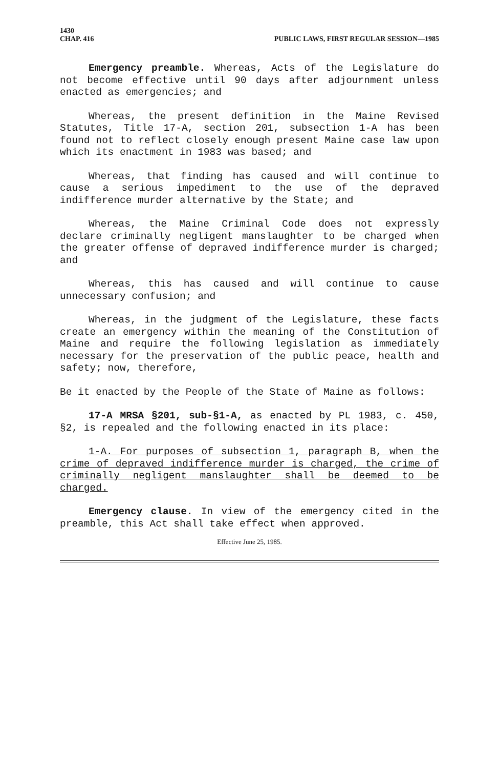1430
CHAP. 416 PUBLIC LAWS, FIRST REGULAR SESSION—1985
Emergency preamble. Whereas, Acts of the Legislature do not become effective until 90 days after adjournment unless enacted as emergencies; and
Whereas, the present definition in the Maine Revised Statutes, Title 17-A, section 201, subsection 1-A has been found not to reflect closely enough present Maine case law upon which its enactment in 1983 was based; and
Whereas, that finding has caused and will continue to cause a serious impediment to the use of the depraved indifference murder alternative by the State; and
Whereas, the Maine Criminal Code does not expressly declare criminally negligent manslaughter to be charged when the greater offense of depraved indifference murder is charged; and
Whereas, this has caused and will continue to cause unnecessary confusion; and
Whereas, in the judgment of the Legislature, these facts create an emergency within the meaning of the Constitution of Maine and require the following legislation as immediately necessary for the preservation of the public peace, health and safety; now, therefore,
Be it enacted by the People of the State of Maine as follows:
17-A MRSA §201, sub-§1-A, as enacted by PL 1983, c. 450, §2, is repealed and the following enacted in its place:
1-A. For purposes of subsection 1, paragraph B, when the crime of depraved indifference murder is charged, the crime of criminally negligent manslaughter shall be deemed to be charged.
Emergency clause. In view of the emergency cited in the preamble, this Act shall take effect when approved.
Effective June 25, 1985.